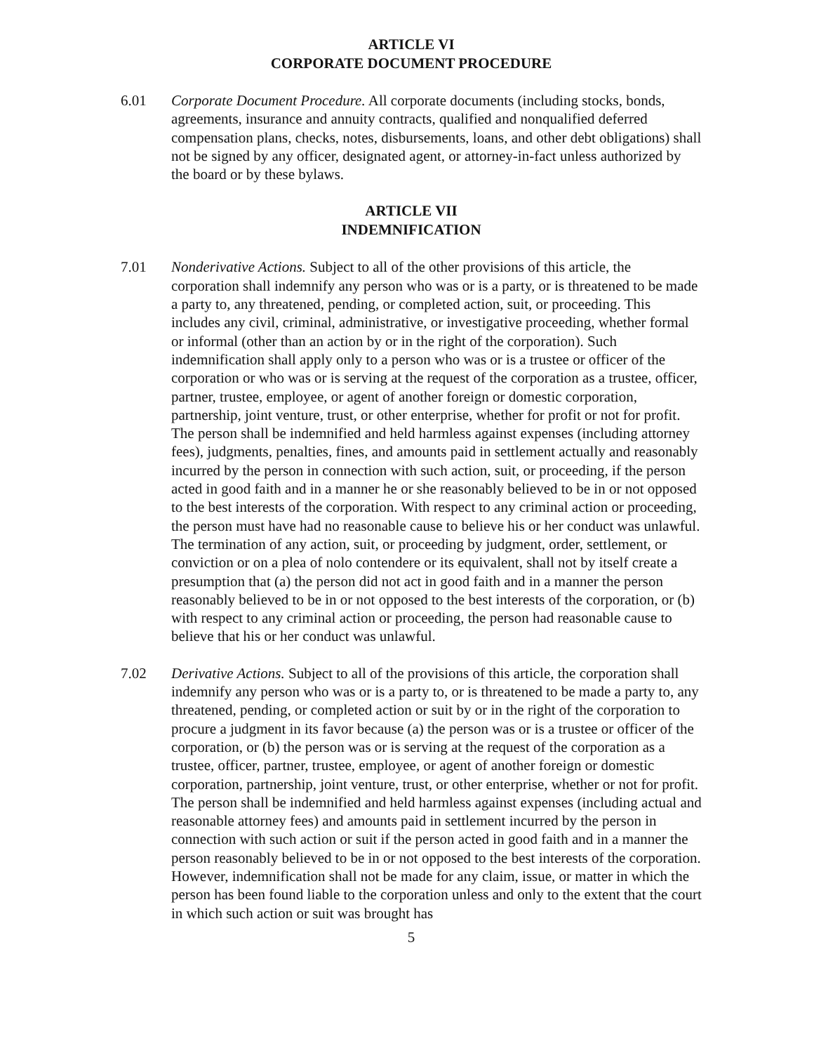ARTICLE VI
CORPORATE DOCUMENT PROCEDURE
6.01 Corporate Document Procedure. All corporate documents (including stocks, bonds, agreements, insurance and annuity contracts, qualified and nonqualified deferred compensation plans, checks, notes, disbursements, loans, and other debt obligations) shall not be signed by any officer, designated agent, or attorney-in-fact unless authorized by the board or by these bylaws.
ARTICLE VII
INDEMNIFICATION
7.01 Nonderivative Actions. Subject to all of the other provisions of this article, the corporation shall indemnify any person who was or is a party, or is threatened to be made a party to, any threatened, pending, or completed action, suit, or proceeding. This includes any civil, criminal, administrative, or investigative proceeding, whether formal or informal (other than an action by or in the right of the corporation). Such indemnification shall apply only to a person who was or is a trustee or officer of the corporation or who was or is serving at the request of the corporation as a trustee, officer, partner, trustee, employee, or agent of another foreign or domestic corporation, partnership, joint venture, trust, or other enterprise, whether for profit or not for profit. The person shall be indemnified and held harmless against expenses (including attorney fees), judgments, penalties, fines, and amounts paid in settlement actually and reasonably incurred by the person in connection with such action, suit, or proceeding, if the person acted in good faith and in a manner he or she reasonably believed to be in or not opposed to the best interests of the corporation. With respect to any criminal action or proceeding, the person must have had no reasonable cause to believe his or her conduct was unlawful. The termination of any action, suit, or proceeding by judgment, order, settlement, or conviction or on a plea of nolo contendere or its equivalent, shall not by itself create a presumption that (a) the person did not act in good faith and in a manner the person reasonably believed to be in or not opposed to the best interests of the corporation, or (b) with respect to any criminal action or proceeding, the person had reasonable cause to believe that his or her conduct was unlawful.
7.02 Derivative Actions. Subject to all of the provisions of this article, the corporation shall indemnify any person who was or is a party to, or is threatened to be made a party to, any threatened, pending, or completed action or suit by or in the right of the corporation to procure a judgment in its favor because (a) the person was or is a trustee or officer of the corporation, or (b) the person was or is serving at the request of the corporation as a trustee, officer, partner, trustee, employee, or agent of another foreign or domestic corporation, partnership, joint venture, trust, or other enterprise, whether or not for profit. The person shall be indemnified and held harmless against expenses (including actual and reasonable attorney fees) and amounts paid in settlement incurred by the person in connection with such action or suit if the person acted in good faith and in a manner the person reasonably believed to be in or not opposed to the best interests of the corporation. However, indemnification shall not be made for any claim, issue, or matter in which the person has been found liable to the corporation unless and only to the extent that the court in which such action or suit was brought has
5